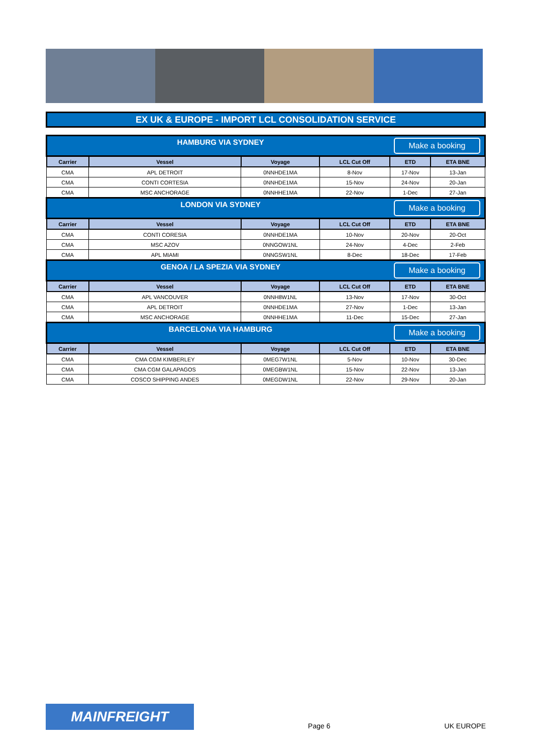EX UK & EUROPE - IMPORT LCL CONSOLIDATION SERVICE
| Make a booking HAMBURG VIA SYDNEY | | | | | |
| Carrier | Vessel | Voyage | LCL Cut Off | ETD | ETA BNE |
| CMA | APL DETROIT | 0NNHDE1MA | 8-Nov | 17-Nov | 13-Jan |
| CMA | CONTI CORTESIA | 0NNHDE1MA | 15-Nov | 24-Nov | 20-Jan |
| CMA | MSC ANCHORAGE | 0NNHHE1MA | 22-Nov | 1-Dec | 27-Jan |
| Make a booking LONDON VIA SYDNEY | | | | | |
| Carrier | Vessel | Voyage | LCL Cut Off | ETD | ETA BNE |
| CMA | CONTI CORESIA | 0NNHDE1MA | 10-Nov | 20-Nov | 20-Oct |
| CMA | MSC AZOV | 0NNGOW1NL | 24-Nov | 4-Dec | 2-Feb |
| CMA | APL MIAMI | 0NNGSW1NL | 8-Dec | 18-Dec | 17-Feb |
| Make a booking GENOA / LA SPEZIA VIA SYDNEY | | | | | |
| Carrier | Vessel | Voyage | LCL Cut Off | ETD | ETA BNE |
| CMA | APL VANCOUVER | 0NNH8W1NL | 13-Nov | 17-Nov | 30-Oct |
| CMA | APL DETROIT | 0NNHDE1MA | 27-Nov | 1-Dec | 13-Jan |
| CMA | MSC ANCHORAGE | 0NNHHE1MA | 11-Dec | 15-Dec | 27-Jan |
| Make a booking BARCELONA VIA HAMBURG | | | | | |
| Carrier | Vessel | Voyage | LCL Cut Off | ETD | ETA BNE |
| CMA | CMA CGM KIMBERLEY | 0MEG7W1NL | 5-Nov | 10-Nov | 30-Dec |
| CMA | CMA CGM GALAPAGOS | 0MEGBW1NL | 15-Nov | 22-Nov | 13-Jan |
| CMA | COSCO SHIPPING ANDES | 0MEGDW1NL | 22-Nov | 29-Nov | 20-Jan |
MAINFREIGHT
Page 6
UK EUROPE